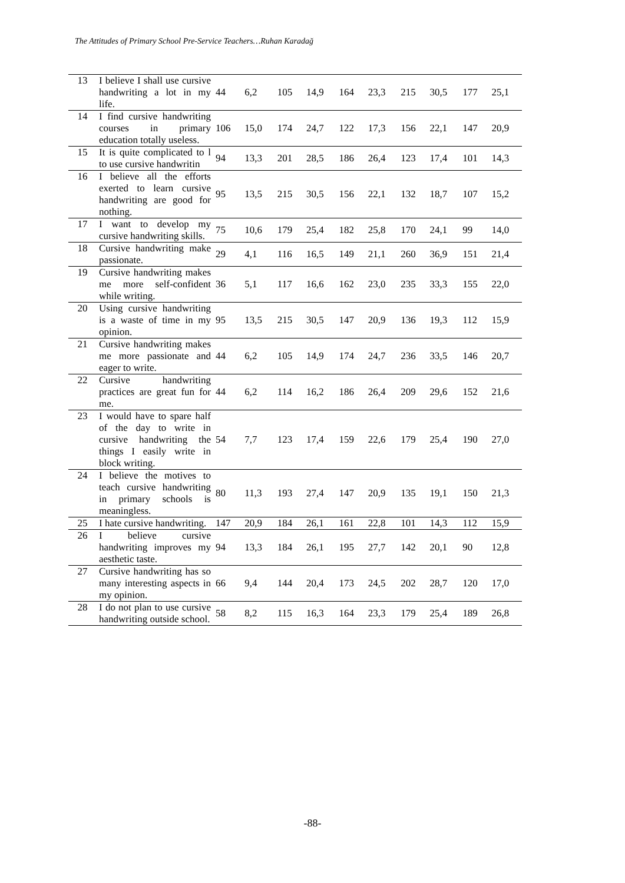The Attitudes of Primary School Pre-Service Teachers…Ruhan Karadağ
| 13 | I believe I shall use cursive handwriting a lot in my life. | 44 | 6,2 | 105 | 14,9 | 164 | 23,3 | 215 | 30,5 | 177 | 25,1 |
| 14 | I find cursive handwriting courses in primary education totally useless. | 106 | 15,0 | 174 | 24,7 | 122 | 17,3 | 156 | 22,1 | 147 | 20,9 |
| 15 | It is quite complicated to l to use cursive handwritin | 94 | 13,3 | 201 | 28,5 | 186 | 26,4 | 123 | 17,4 | 101 | 14,3 |
| 16 | I believe all the efforts exerted to learn cursive handwriting are good for nothing. | 95 | 13,5 | 215 | 30,5 | 156 | 22,1 | 132 | 18,7 | 107 | 15,2 |
| 17 | I want to develop my cursive handwriting skills. | 75 | 10,6 | 179 | 25,4 | 182 | 25,8 | 170 | 24,1 | 99 | 14,0 |
| 18 | Cursive handwriting make passionate. | 29 | 4,1 | 116 | 16,5 | 149 | 21,1 | 260 | 36,9 | 151 | 21,4 |
| 19 | Cursive handwriting makes me more self-confident while writing. | 36 | 5,1 | 117 | 16,6 | 162 | 23,0 | 235 | 33,3 | 155 | 22,0 |
| 20 | Using cursive handwriting is a waste of time in my opinion. | 95 | 13,5 | 215 | 30,5 | 147 | 20,9 | 136 | 19,3 | 112 | 15,9 |
| 21 | Cursive handwriting makes me more passionate and eager to write. | 44 | 6,2 | 105 | 14,9 | 174 | 24,7 | 236 | 33,5 | 146 | 20,7 |
| 22 | Cursive handwriting practices are great fun for me. | 44 | 6,2 | 114 | 16,2 | 186 | 26,4 | 209 | 29,6 | 152 | 21,6 |
| 23 | I would have to spare half of the day to write in cursive handwriting the things I easily write in block writing. | 54 | 7,7 | 123 | 17,4 | 159 | 22,6 | 179 | 25,4 | 190 | 27,0 |
| 24 | I believe the motives to teach cursive handwriting in primary schools is meaningless. | 80 | 11,3 | 193 | 27,4 | 147 | 20,9 | 135 | 19,1 | 150 | 21,3 |
| 25 | I hate cursive handwriting. | 147 | 20,9 | 184 | 26,1 | 161 | 22,8 | 101 | 14,3 | 112 | 15,9 |
| 26 | I believe cursive handwriting improves my aesthetic taste. | 94 | 13,3 | 184 | 26,1 | 195 | 27,7 | 142 | 20,1 | 90 | 12,8 |
| 27 | Cursive handwriting has so many interesting aspects in my opinion. | 66 | 9,4 | 144 | 20,4 | 173 | 24,5 | 202 | 28,7 | 120 | 17,0 |
| 28 | I do not plan to use cursive handwriting outside school. | 58 | 8,2 | 115 | 16,3 | 164 | 23,3 | 179 | 25,4 | 189 | 26,8 |
-88-